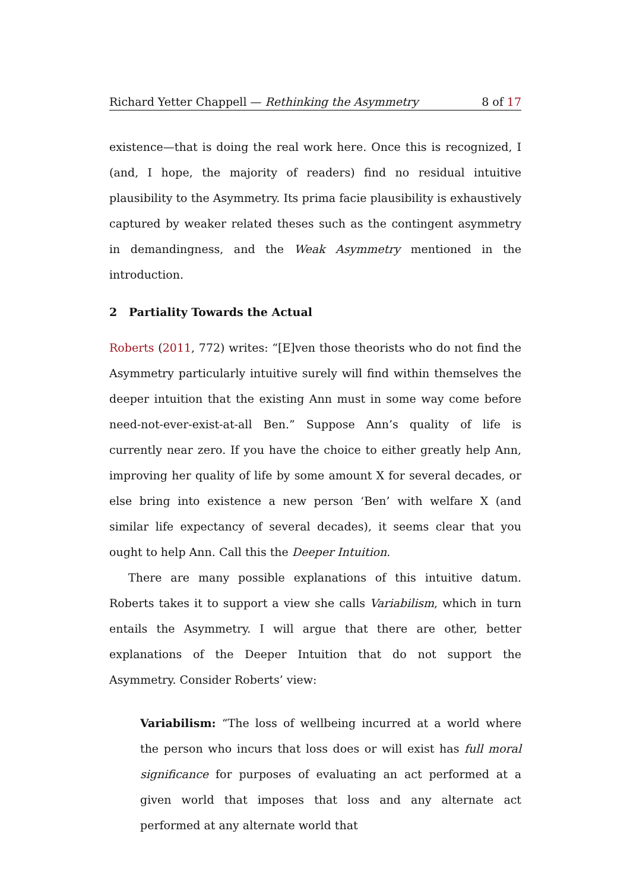Richard Yetter Chappell — Rethinking the Asymmetry 8 of 17
existence—that is doing the real work here. Once this is recognized, I (and, I hope, the majority of readers) find no residual intuitive plausibility to the Asymmetry. Its prima facie plausibility is exhaustively captured by weaker related theses such as the contingent asymmetry in demandingness, and the Weak Asymmetry mentioned in the introduction.
2 Partiality Towards the Actual
Roberts (2011, 772) writes: “[E]ven those theorists who do not find the Asymmetry particularly intuitive surely will find within themselves the deeper intuition that the existing Ann must in some way come before need-not-ever-exist-at-all Ben.” Suppose Ann’s quality of life is currently near zero. If you have the choice to either greatly help Ann, improving her quality of life by some amount X for several decades, or else bring into existence a new person ‘Ben’ with welfare X (and similar life expectancy of several decades), it seems clear that you ought to help Ann. Call this the Deeper Intuition.
There are many possible explanations of this intuitive datum. Roberts takes it to support a view she calls Variabilism, which in turn entails the Asymmetry. I will argue that there are other, better explanations of the Deeper Intuition that do not support the Asymmetry. Consider Roberts’ view:
Variabilism: “The loss of wellbeing incurred at a world where the person who incurs that loss does or will exist has full moral significance for purposes of evaluating an act performed at a given world that imposes that loss and any alternate act performed at any alternate world that